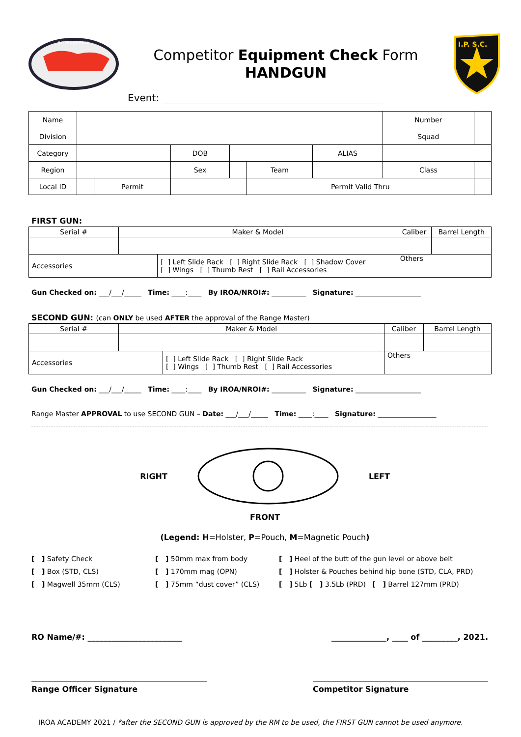INTERNATIONAL
Competitor Equipment Check Form
HANDGUN
I.P. S.C.
Event:
| Name | | | | | | | Number | |
| Division | | | | | | | Squad | |
| Category | | | DOB | | | ALIAS | | |
| Region | | | Sex | | Team | | Class | |
| Local ID | | Permit | | | Permit Valid Thru | | | |
FIRST GUN:
| Serial # | Maker & Model | | Caliber | Barrel Length |
| Accessories | | [ ] Left Slide Rack [ ] Right Slide Rack [ ] Shadow Cover [ ] Wings [ ] Thumb Rest [ ] Rail Accessories | Others | |
Gun Checked on: ___/___/_____ Time: ____:____ By IROA/NROI#: __________ Signature: ___________________
SECOND GUN: (can ONLY be used AFTER the approval of the Range Master)
| Serial # | Maker & Model | | Caliber | Barrel Length |
| Accessories | | [ ] Left Slide Rack [ ] Right Slide Rack [ ] Wings [ ] Thumb Rest [ ] Rail Accessories | Others | |
Gun Checked on: ___/___/_____ Time: ____:____ By IROA/NROI#: __________ Signature: ___________________
Range Master APPROVAL to use SECOND GUN – Date: ___/___/_____ Time: ____:____ Signature: _________________
RIGHT LEFT
FRONT
(Legend: H=Holster, P=Pouch, M=Magnetic Pouch)
[ ] Safety Check
[ ] 50mm max from body
[ ] Heel of the butt of the gun level or above belt
[ ] Box (STD, CLS)
[ ] 170mm mag (OPN)
[ ] Holster & Pouches behind hip bone (STD, CLA, PRD)
[ ] Magwell 35mm (CLS)
[ ] 75mm “dust cover” (CLS)
[ ] 5Lb [ ] 3.5Lb (PRD) [ ] Barrel 127mm (PRD)
RO Name/#: ________________________ ______________, ____ of _________, 2021.
Range Officer Signature Competitor Signature
IROA ACADEMY 2021 / *after the SECOND GUN is approved by the RM to be used, the FIRST GUN cannot be used anymore.